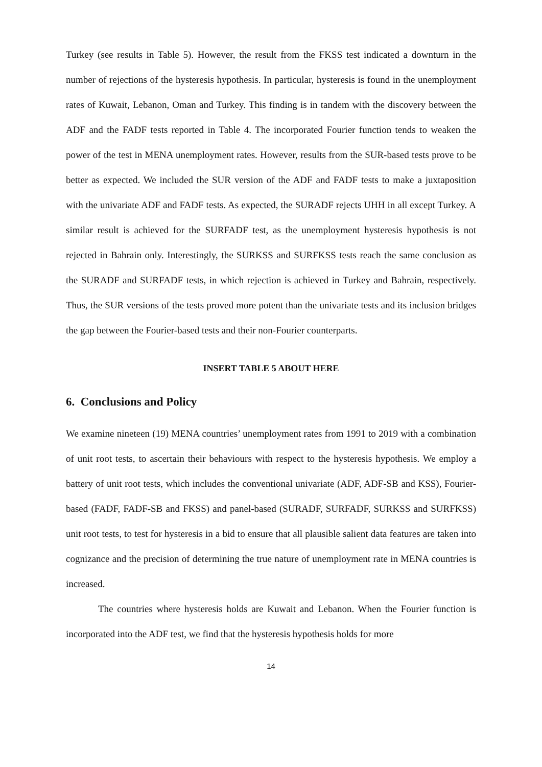Turkey (see results in Table 5). However, the result from the FKSS test indicated a downturn in the number of rejections of the hysteresis hypothesis. In particular, hysteresis is found in the unemployment rates of Kuwait, Lebanon, Oman and Turkey. This finding is in tandem with the discovery between the ADF and the FADF tests reported in Table 4. The incorporated Fourier function tends to weaken the power of the test in MENA unemployment rates. However, results from the SUR-based tests prove to be better as expected. We included the SUR version of the ADF and FADF tests to make a juxtaposition with the univariate ADF and FADF tests. As expected, the SURADF rejects UHH in all except Turkey. A similar result is achieved for the SURFADF test, as the unemployment hysteresis hypothesis is not rejected in Bahrain only. Interestingly, the SURKSS and SURFKSS tests reach the same conclusion as the SURADF and SURFADF tests, in which rejection is achieved in Turkey and Bahrain, respectively. Thus, the SUR versions of the tests proved more potent than the univariate tests and its inclusion bridges the gap between the Fourier-based tests and their non-Fourier counterparts.
INSERT TABLE 5 ABOUT HERE
6. Conclusions and Policy
We examine nineteen (19) MENA countries’ unemployment rates from 1991 to 2019 with a combination of unit root tests, to ascertain their behaviours with respect to the hysteresis hypothesis. We employ a battery of unit root tests, which includes the conventional univariate (ADF, ADF-SB and KSS), Fourier-based (FADF, FADF-SB and FKSS) and panel-based (SURADF, SURFADF, SURKSS and SURFKSS) unit root tests, to test for hysteresis in a bid to ensure that all plausible salient data features are taken into cognizance and the precision of determining the true nature of unemployment rate in MENA countries is increased.
The countries where hysteresis holds are Kuwait and Lebanon. When the Fourier function is incorporated into the ADF test, we find that the hysteresis hypothesis holds for more
14